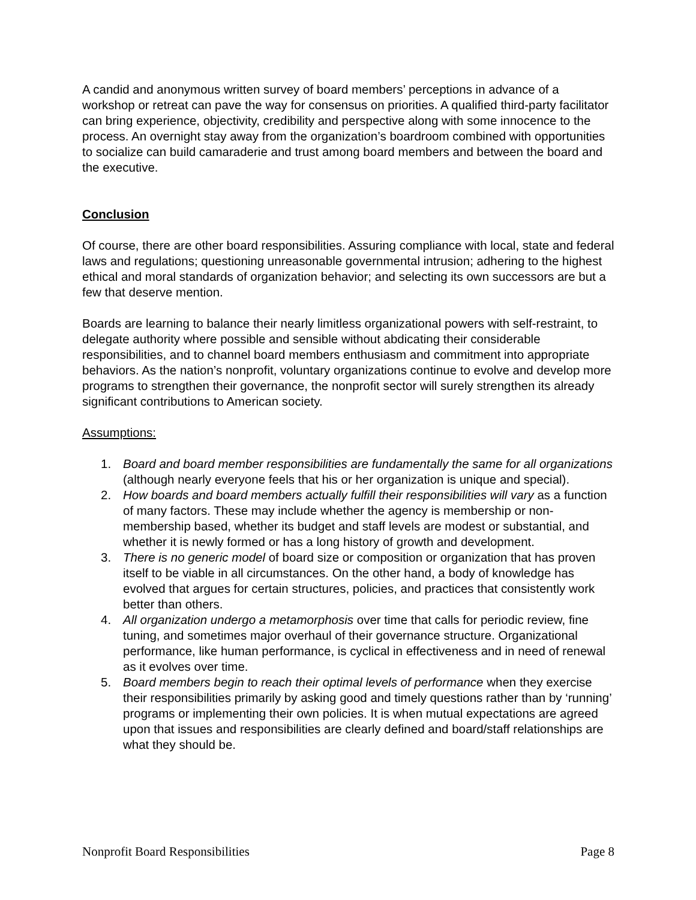A candid and anonymous written survey of board members’ perceptions in advance of a workshop or retreat can pave the way for consensus on priorities. A qualified third-party facilitator can bring experience, objectivity, credibility and perspective along with some innocence to the process. An overnight stay away from the organization’s boardroom combined with opportunities to socialize can build camaraderie and trust among board members and between the board and the executive.
Conclusion
Of course, there are other board responsibilities. Assuring compliance with local, state and federal laws and regulations; questioning unreasonable governmental intrusion; adhering to the highest ethical and moral standards of organization behavior; and selecting its own successors are but a few that deserve mention.
Boards are learning to balance their nearly limitless organizational powers with self-restraint, to delegate authority where possible and sensible without abdicating their considerable responsibilities, and to channel board members enthusiasm and commitment into appropriate behaviors. As the nation’s nonprofit, voluntary organizations continue to evolve and develop more programs to strengthen their governance, the nonprofit sector will surely strengthen its already significant contributions to American society.
Assumptions:
1. Board and board member responsibilities are fundamentally the same for all organizations (although nearly everyone feels that his or her organization is unique and special).
2. How boards and board members actually fulfill their responsibilities will vary as a function of many factors. These may include whether the agency is membership or non-membership based, whether its budget and staff levels are modest or substantial, and whether it is newly formed or has a long history of growth and development.
3. There is no generic model of board size or composition or organization that has proven itself to be viable in all circumstances. On the other hand, a body of knowledge has evolved that argues for certain structures, policies, and practices that consistently work better than others.
4. All organization undergo a metamorphosis over time that calls for periodic review, fine tuning, and sometimes major overhaul of their governance structure. Organizational performance, like human performance, is cyclical in effectiveness and in need of renewal as it evolves over time.
5. Board members begin to reach their optimal levels of performance when they exercise their responsibilities primarily by asking good and timely questions rather than by ‘running’ programs or implementing their own policies. It is when mutual expectations are agreed upon that issues and responsibilities are clearly defined and board/staff relationships are what they should be.
Nonprofit Board Responsibilities Page 8